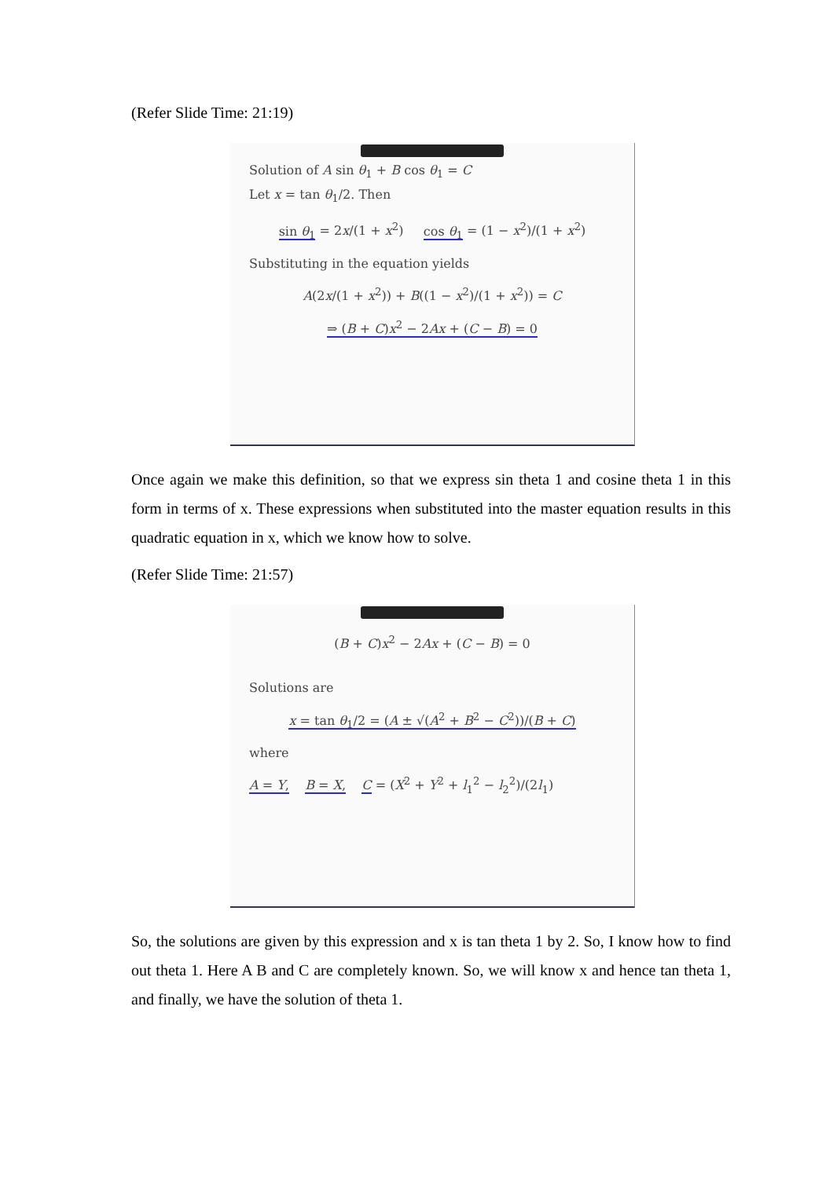(Refer Slide Time: 21:19)
Solution of A sin θ<sub>1</sub> + B cos θ<sub>1</sub> = C
Let x = tan θ<sub>1</sub>/2. Then
sin θ<sub>1</sub> = 2x/(1 + x<sup>2</sup>) cos θ<sub>1</sub> = (1 − x<sup>2</sup>)/(1 + x<sup>2</sup>)
Substituting in the equation yields
A(2x/(1 + x<sup>2</sup>)) + B((1 − x<sup>2</sup>)/(1 + x<sup>2</sup>)) = C
⇒ (B + C)x<sup>2</sup> − 2Ax + (C − B) = 0
Once again we make this definition, so that we express sin theta 1 and cosine theta 1 in this form in terms of x. These expressions when substituted into the master equation results in this quadratic equation in x, which we know how to solve.
(Refer Slide Time: 21:57)
(B + C)x<sup>2</sup> − 2Ax + (C − B) = 0
Solutions are
x = tan θ<sub>1</sub>/2 = (A ± √(A<sup>2</sup> + B<sup>2</sup> − C<sup>2</sup>))/(B + C)
where
A = Y, B = X, C = (X<sup>2</sup> + Y<sup>2</sup> + l<sub>1</sub><sup>2</sup> − l<sub>2</sub><sup>2</sup>)/(2l<sub>1</sub>)
So, the solutions are given by this expression and x is tan theta 1 by 2. So, I know how to find out theta 1. Here A B and C are completely known. So, we will know x and hence tan theta 1, and finally, we have the solution of theta 1.